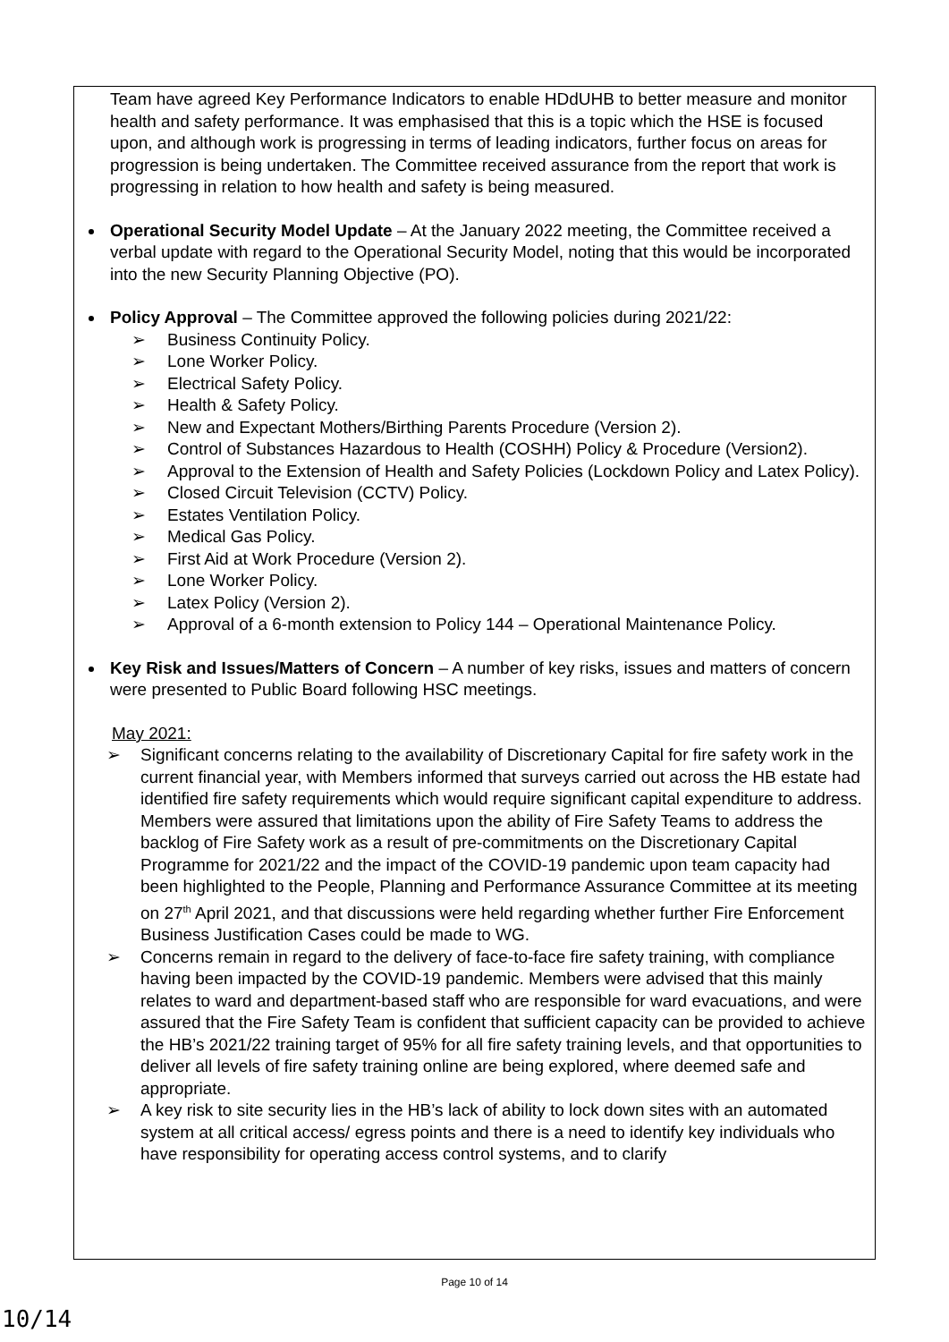Team have agreed Key Performance Indicators to enable HDdUHB to better measure and monitor health and safety performance. It was emphasised that this is a topic which the HSE is focused upon, and although work is progressing in terms of leading indicators, further focus on areas for progression is being undertaken. The Committee received assurance from the report that work is progressing in relation to how health and safety is being measured.
Operational Security Model Update – At the January 2022 meeting, the Committee received a verbal update with regard to the Operational Security Model, noting that this would be incorporated into the new Security Planning Objective (PO).
Policy Approval – The Committee approved the following policies during 2021/22:
➢ Business Continuity Policy.
➢ Lone Worker Policy.
➢ Electrical Safety Policy.
➢ Health & Safety Policy.
➢ New and Expectant Mothers/Birthing Parents Procedure (Version 2).
➢ Control of Substances Hazardous to Health (COSHH) Policy & Procedure (Version2).
➢ Approval to the Extension of Health and Safety Policies (Lockdown Policy and Latex Policy).
➢ Closed Circuit Television (CCTV) Policy.
➢ Estates Ventilation Policy.
➢ Medical Gas Policy.
➢ First Aid at Work Procedure (Version 2).
➢ Lone Worker Policy.
➢ Latex Policy (Version 2).
➢ Approval of a 6-month extension to Policy 144 – Operational Maintenance Policy.
Key Risk and Issues/Matters of Concern – A number of key risks, issues and matters of concern were presented to Public Board following HSC meetings.
May 2021:
➢ Significant concerns relating to the availability of Discretionary Capital for fire safety work in the current financial year, with Members informed that surveys carried out across the HB estate had identified fire safety requirements which would require significant capital expenditure to address. Members were assured that limitations upon the ability of Fire Safety Teams to address the backlog of Fire Safety work as a result of pre-commitments on the Discretionary Capital Programme for 2021/22 and the impact of the COVID-19 pandemic upon team capacity had been highlighted to the People, Planning and Performance Assurance Committee at its meeting on 27<sup>th</sup> April 2021, and that discussions were held regarding whether further Fire Enforcement Business Justification Cases could be made to WG.
➢ Concerns remain in regard to the delivery of face-to-face fire safety training, with compliance having been impacted by the COVID-19 pandemic. Members were advised that this mainly relates to ward and department-based staff who are responsible for ward evacuations, and were assured that the Fire Safety Team is confident that sufficient capacity can be provided to achieve the HB’s 2021/22 training target of 95% for all fire safety training levels, and that opportunities to deliver all levels of fire safety training online are being explored, where deemed safe and appropriate.
➢ A key risk to site security lies in the HB’s lack of ability to lock down sites with an automated system at all critical access/ egress points and there is a need to identify key individuals who have responsibility for operating access control systems, and to clarify
Page 10 of 14
10/14